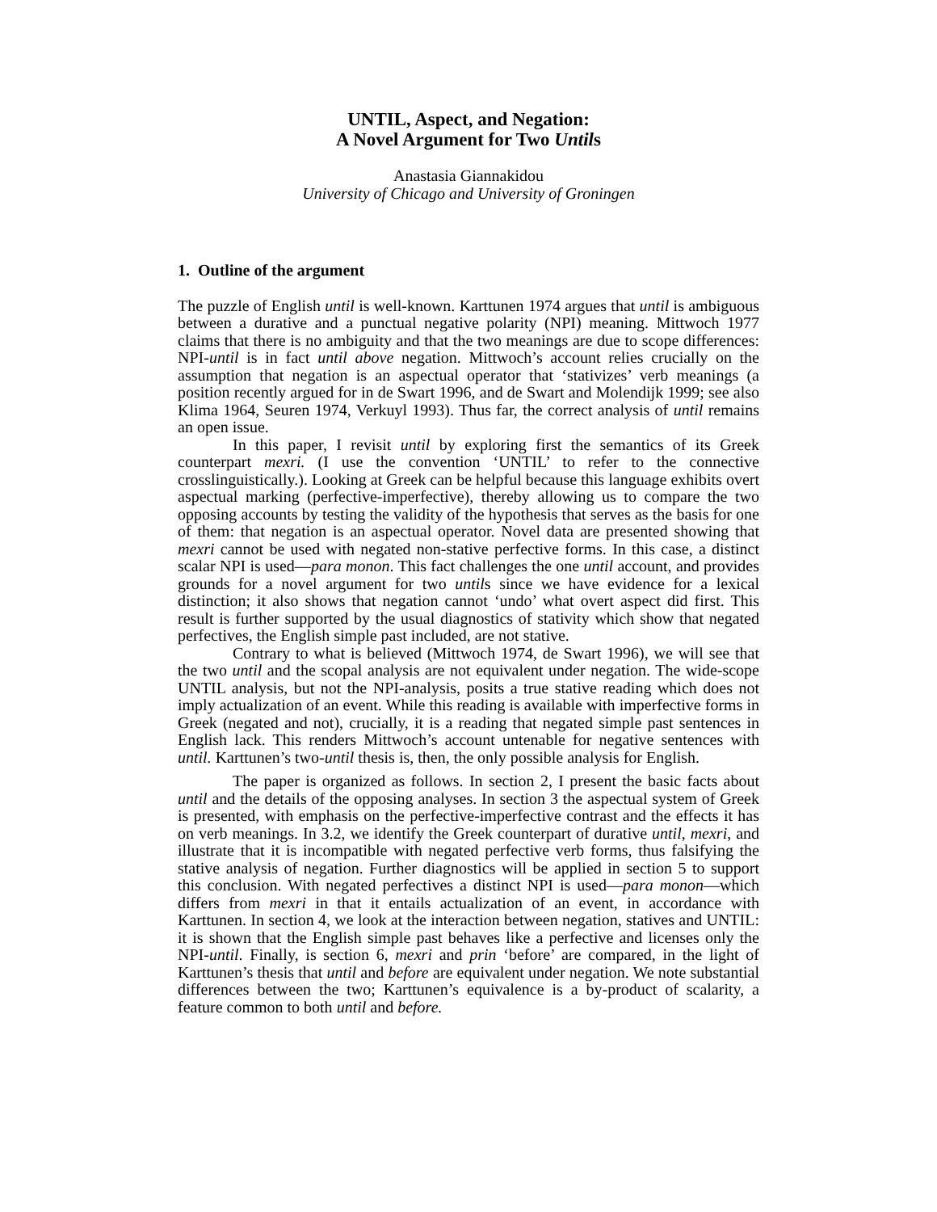UNTIL, Aspect, and Negation:
A Novel Argument for Two Untils
Anastasia Giannakidou
University of Chicago and University of Groningen
1. Outline of the argument
The puzzle of English until is well-known. Karttunen 1974 argues that until is ambiguous between a durative and a punctual negative polarity (NPI) meaning. Mittwoch 1977 claims that there is no ambiguity and that the two meanings are due to scope differences: NPI-until is in fact until above negation. Mittwoch’s account relies crucially on the assumption that negation is an aspectual operator that ‘stativizes’ verb meanings (a position recently argued for in de Swart 1996, and de Swart and Molendijk 1999; see also Klima 1964, Seuren 1974, Verkuyl 1993). Thus far, the correct analysis of until remains an open issue.
In this paper, I revisit until by exploring first the semantics of its Greek counterpart mexri. (I use the convention ‘UNTIL’ to refer to the connective crosslinguistically.). Looking at Greek can be helpful because this language exhibits overt aspectual marking (perfective-imperfective), thereby allowing us to compare the two opposing accounts by testing the validity of the hypothesis that serves as the basis for one of them: that negation is an aspectual operator. Novel data are presented showing that mexri cannot be used with negated non-stative perfective forms. In this case, a distinct scalar NPI is used—para monon. This fact challenges the one until account, and provides grounds for a novel argument for two untils since we have evidence for a lexical distinction; it also shows that negation cannot ‘undo’ what overt aspect did first. This result is further supported by the usual diagnostics of stativity which show that negated perfectives, the English simple past included, are not stative.
Contrary to what is believed (Mittwoch 1974, de Swart 1996), we will see that the two until and the scopal analysis are not equivalent under negation. The wide-scope UNTIL analysis, but not the NPI-analysis, posits a true stative reading which does not imply actualization of an event. While this reading is available with imperfective forms in Greek (negated and not), crucially, it is a reading that negated simple past sentences in English lack. This renders Mittwoch’s account untenable for negative sentences with until. Karttunen’s two-until thesis is, then, the only possible analysis for English.
The paper is organized as follows. In section 2, I present the basic facts about until and the details of the opposing analyses. In section 3 the aspectual system of Greek is presented, with emphasis on the perfective-imperfective contrast and the effects it has on verb meanings. In 3.2, we identify the Greek counterpart of durative until, mexri, and illustrate that it is incompatible with negated perfective verb forms, thus falsifying the stative analysis of negation. Further diagnostics will be applied in section 5 to support this conclusion. With negated perfectives a distinct NPI is used—para monon—which differs from mexri in that it entails actualization of an event, in accordance with Karttunen. In section 4, we look at the interaction between negation, statives and UNTIL: it is shown that the English simple past behaves like a perfective and licenses only the NPI-until. Finally, is section 6, mexri and prin ‘before’ are compared, in the light of Karttunen’s thesis that until and before are equivalent under negation. We note substantial differences between the two; Karttunen’s equivalence is a by-product of scalarity, a feature common to both until and before.